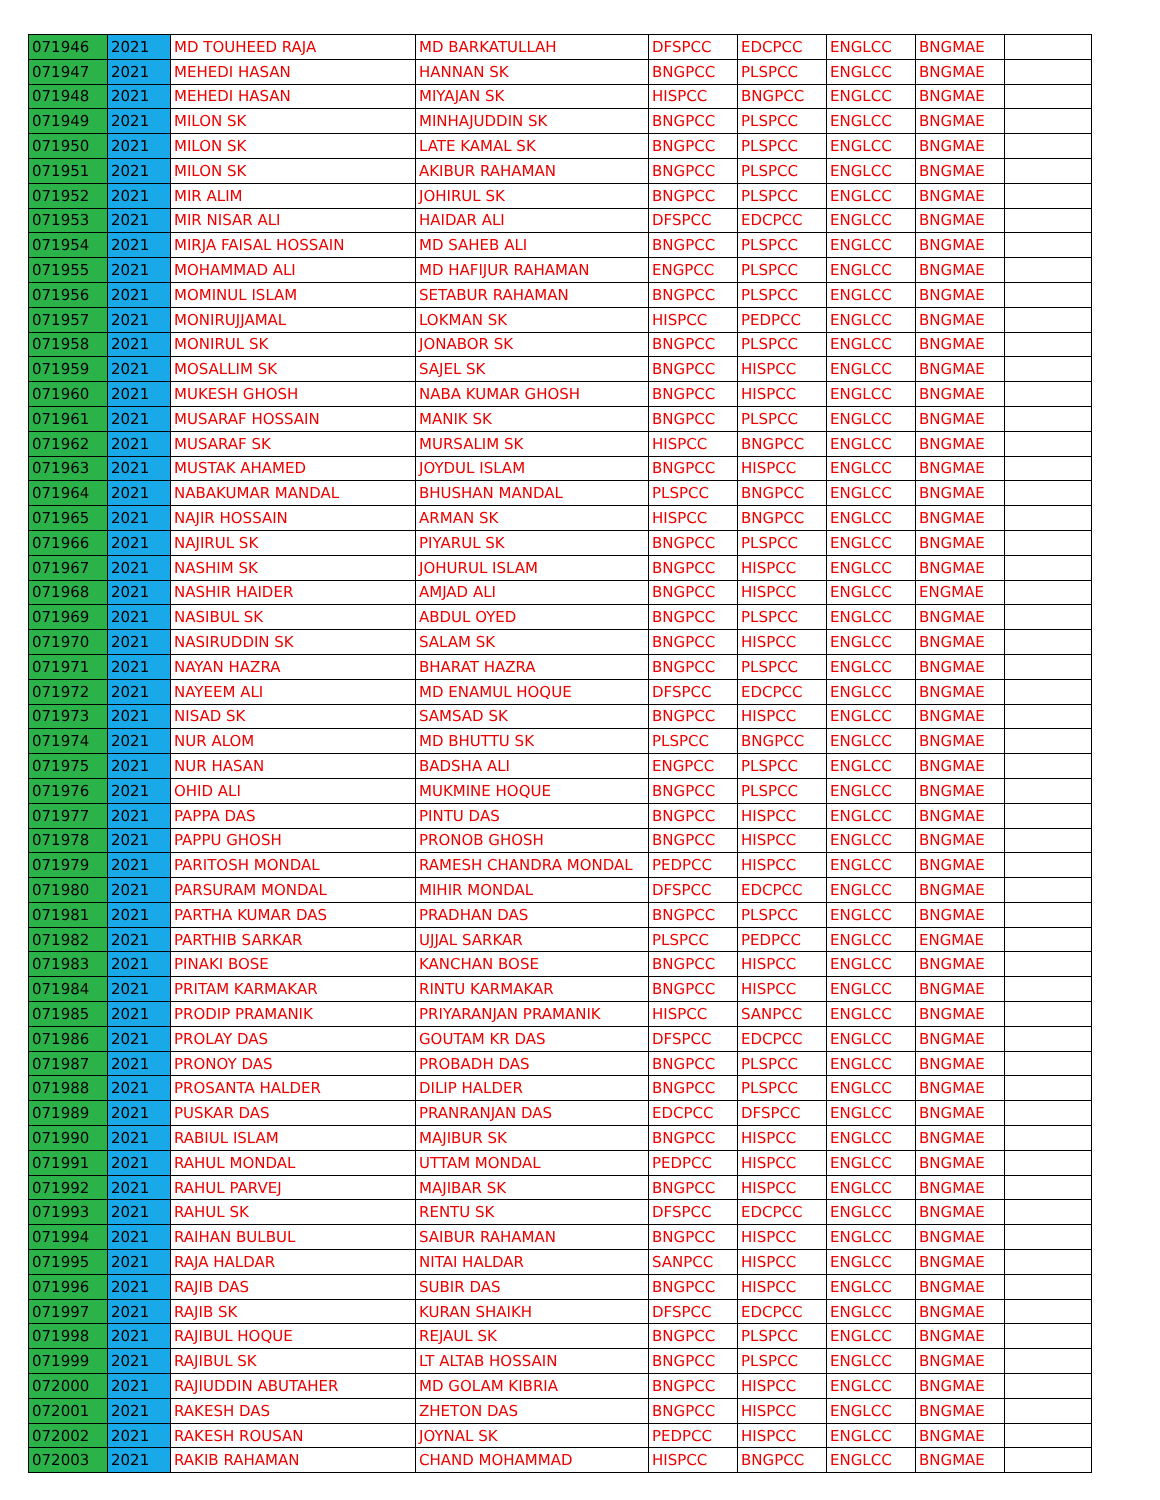| 071946 | 2021 | MD TOUHEED RAJA | MD BARKATULLAH | DFSPCC | EDCPCC | ENGLCC | BNGMAE | |
| 071947 | 2021 | MEHEDI HASAN | HANNAN SK | BNGPCC | PLSPCC | ENGLCC | BNGMAE | |
| 071948 | 2021 | MEHEDI HASAN | MIYAJAN SK | HISPCC | BNGPCC | ENGLCC | BNGMAE | |
| 071949 | 2021 | MILON SK | MINHAJUDDIN SK | BNGPCC | PLSPCC | ENGLCC | BNGMAE | |
| 071950 | 2021 | MILON SK | LATE KAMAL SK | BNGPCC | PLSPCC | ENGLCC | BNGMAE | |
| 071951 | 2021 | MILON SK | AKIBUR RAHAMAN | BNGPCC | PLSPCC | ENGLCC | BNGMAE | |
| 071952 | 2021 | MIR ALIM | JOHIRUL SK | BNGPCC | PLSPCC | ENGLCC | BNGMAE | |
| 071953 | 2021 | MIR NISAR ALI | HAIDAR ALI | DFSPCC | EDCPCC | ENGLCC | BNGMAE | |
| 071954 | 2021 | MIRJA FAISAL HOSSAIN | MD SAHEB ALI | BNGPCC | PLSPCC | ENGLCC | BNGMAE | |
| 071955 | 2021 | MOHAMMAD ALI | MD HAFIJUR RAHAMAN | ENGPCC | PLSPCC | ENGLCC | BNGMAE | |
| 071956 | 2021 | MOMINUL ISLAM | SETABUR RAHAMAN | BNGPCC | PLSPCC | ENGLCC | BNGMAE | |
| 071957 | 2021 | MONIRUJJAMAL | LOKMAN SK | HISPCC | PEDPCC | ENGLCC | BNGMAE | |
| 071958 | 2021 | MONIRUL SK | JONABOR SK | BNGPCC | PLSPCC | ENGLCC | BNGMAE | |
| 071959 | 2021 | MOSALLIM SK | SAJEL SK | BNGPCC | HISPCC | ENGLCC | BNGMAE | |
| 071960 | 2021 | MUKESH GHOSH | NABA KUMAR GHOSH | BNGPCC | HISPCC | ENGLCC | BNGMAE | |
| 071961 | 2021 | MUSARAF HOSSAIN | MANIK SK | BNGPCC | PLSPCC | ENGLCC | BNGMAE | |
| 071962 | 2021 | MUSARAF SK | MURSALIM SK | HISPCC | BNGPCC | ENGLCC | BNGMAE | |
| 071963 | 2021 | MUSTAK AHAMED | JOYDUL ISLAM | BNGPCC | HISPCC | ENGLCC | BNGMAE | |
| 071964 | 2021 | NABAKUMAR MANDAL | BHUSHAN MANDAL | PLSPCC | BNGPCC | ENGLCC | BNGMAE | |
| 071965 | 2021 | NAJIR HOSSAIN | ARMAN SK | HISPCC | BNGPCC | ENGLCC | BNGMAE | |
| 071966 | 2021 | NAJIRUL SK | PIYARUL SK | BNGPCC | PLSPCC | ENGLCC | BNGMAE | |
| 071967 | 2021 | NASHIM SK | JOHURUL ISLAM | BNGPCC | HISPCC | ENGLCC | BNGMAE | |
| 071968 | 2021 | NASHIR HAIDER | AMJAD ALI | BNGPCC | HISPCC | ENGLCC | ENGMAE | |
| 071969 | 2021 | NASIBUL SK | ABDUL OYED | BNGPCC | PLSPCC | ENGLCC | BNGMAE | |
| 071970 | 2021 | NASIRUDDIN SK | SALAM SK | BNGPCC | HISPCC | ENGLCC | BNGMAE | |
| 071971 | 2021 | NAYAN HAZRA | BHARAT HAZRA | BNGPCC | PLSPCC | ENGLCC | BNGMAE | |
| 071972 | 2021 | NAYEEM ALI | MD ENAMUL HOQUE | DFSPCC | EDCPCC | ENGLCC | BNGMAE | |
| 071973 | 2021 | NISAD SK | SAMSAD SK | BNGPCC | HISPCC | ENGLCC | BNGMAE | |
| 071974 | 2021 | NUR ALOM | MD BHUTTU SK | PLSPCC | BNGPCC | ENGLCC | BNGMAE | |
| 071975 | 2021 | NUR HASAN | BADSHA ALI | ENGPCC | PLSPCC | ENGLCC | BNGMAE | |
| 071976 | 2021 | OHID ALI | MUKMINE HOQUE | BNGPCC | PLSPCC | ENGLCC | BNGMAE | |
| 071977 | 2021 | PAPPA DAS | PINTU DAS | BNGPCC | HISPCC | ENGLCC | BNGMAE | |
| 071978 | 2021 | PAPPU GHOSH | PRONOB GHOSH | BNGPCC | HISPCC | ENGLCC | BNGMAE | |
| 071979 | 2021 | PARITOSH MONDAL | RAMESH CHANDRA MONDAL | PEDPCC | HISPCC | ENGLCC | BNGMAE | |
| 071980 | 2021 | PARSURAM MONDAL | MIHIR MONDAL | DFSPCC | EDCPCC | ENGLCC | BNGMAE | |
| 071981 | 2021 | PARTHA KUMAR DAS | PRADHAN DAS | BNGPCC | PLSPCC | ENGLCC | BNGMAE | |
| 071982 | 2021 | PARTHIB SARKAR | UJJAL SARKAR | PLSPCC | PEDPCC | ENGLCC | ENGMAE | |
| 071983 | 2021 | PINAKI BOSE | KANCHAN BOSE | BNGPCC | HISPCC | ENGLCC | BNGMAE | |
| 071984 | 2021 | PRITAM KARMAKAR | RINTU KARMAKAR | BNGPCC | HISPCC | ENGLCC | BNGMAE | |
| 071985 | 2021 | PRODIP PRAMANIK | PRIYARANJAN PRAMANIK | HISPCC | SANPCC | ENGLCC | BNGMAE | |
| 071986 | 2021 | PROLAY DAS | GOUTAM KR DAS | DFSPCC | EDCPCC | ENGLCC | BNGMAE | |
| 071987 | 2021 | PRONOY DAS | PROBADH DAS | BNGPCC | PLSPCC | ENGLCC | BNGMAE | |
| 071988 | 2021 | PROSANTA HALDER | DILIP HALDER | BNGPCC | PLSPCC | ENGLCC | BNGMAE | |
| 071989 | 2021 | PUSKAR DAS | PRANRANJAN DAS | EDCPCC | DFSPCC | ENGLCC | BNGMAE | |
| 071990 | 2021 | RABIUL ISLAM | MAJIBUR SK | BNGPCC | HISPCC | ENGLCC | BNGMAE | |
| 071991 | 2021 | RAHUL MONDAL | UTTAM MONDAL | PEDPCC | HISPCC | ENGLCC | BNGMAE | |
| 071992 | 2021 | RAHUL PARVEJ | MAJIBAR SK | BNGPCC | HISPCC | ENGLCC | BNGMAE | |
| 071993 | 2021 | RAHUL SK | RENTU SK | DFSPCC | EDCPCC | ENGLCC | BNGMAE | |
| 071994 | 2021 | RAIHAN BULBUL | SAIBUR RAHAMAN | BNGPCC | HISPCC | ENGLCC | BNGMAE | |
| 071995 | 2021 | RAJA HALDAR | NITAI HALDAR | SANPCC | HISPCC | ENGLCC | BNGMAE | |
| 071996 | 2021 | RAJIB DAS | SUBIR DAS | BNGPCC | HISPCC | ENGLCC | BNGMAE | |
| 071997 | 2021 | RAJIB SK | KURAN SHAIKH | DFSPCC | EDCPCC | ENGLCC | BNGMAE | |
| 071998 | 2021 | RAJIBUL HOQUE | REJAUL SK | BNGPCC | PLSPCC | ENGLCC | BNGMAE | |
| 071999 | 2021 | RAJIBUL SK | LT ALTAB HOSSAIN | BNGPCC | PLSPCC | ENGLCC | BNGMAE | |
| 072000 | 2021 | RAJIUDDIN ABUTAHER | MD GOLAM KIBRIA | BNGPCC | HISPCC | ENGLCC | BNGMAE | |
| 072001 | 2021 | RAKESH DAS | ZHETON DAS | BNGPCC | HISPCC | ENGLCC | BNGMAE | |
| 072002 | 2021 | RAKESH ROUSAN | JOYNAL SK | PEDPCC | HISPCC | ENGLCC | BNGMAE | |
| 072003 | 2021 | RAKIB RAHAMAN | CHAND MOHAMMAD | HISPCC | BNGPCC | ENGLCC | BNGMAE | |